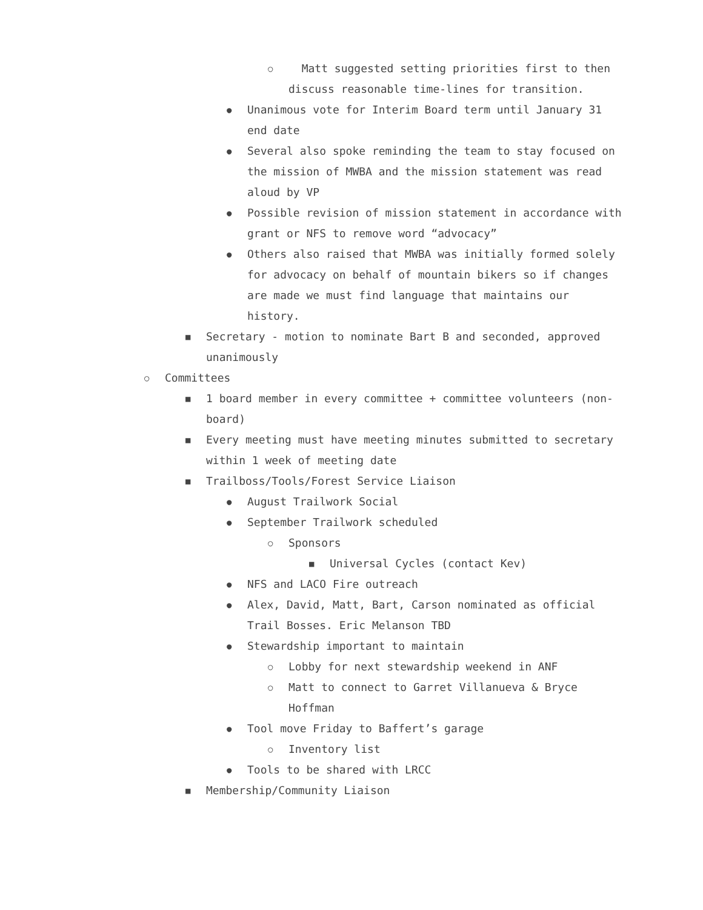○ Matt suggested setting priorities first to then discuss reasonable time-lines for transition.
● Unanimous vote for Interim Board term until January 31 end date
● Several also spoke reminding the team to stay focused on the mission of MWBA and the mission statement was read aloud by VP
● Possible revision of mission statement in accordance with grant or NFS to remove word “advocacy”
● Others also raised that MWBA was initially formed solely for advocacy on behalf of mountain bikers so if changes are made we must find language that maintains our history.
■ Secretary - motion to nominate Bart B and seconded, approved unanimously
○ Committees
■ 1 board member in every committee + committee volunteers (non-board)
■ Every meeting must have meeting minutes submitted to secretary within 1 week of meeting date
■ Trailboss/Tools/Forest Service Liaison
● August Trailwork Social
● September Trailwork scheduled
○ Sponsors
■ Universal Cycles (contact Kev)
● NFS and LACO Fire outreach
● Alex, David, Matt, Bart, Carson nominated as official Trail Bosses. Eric Melanson TBD
● Stewardship important to maintain
○ Lobby for next stewardship weekend in ANF
○ Matt to connect to Garret Villanueva & Bryce Hoffman
● Tool move Friday to Baffert’s garage
○ Inventory list
● Tools to be shared with LRCC
■ Membership/Community Liaison